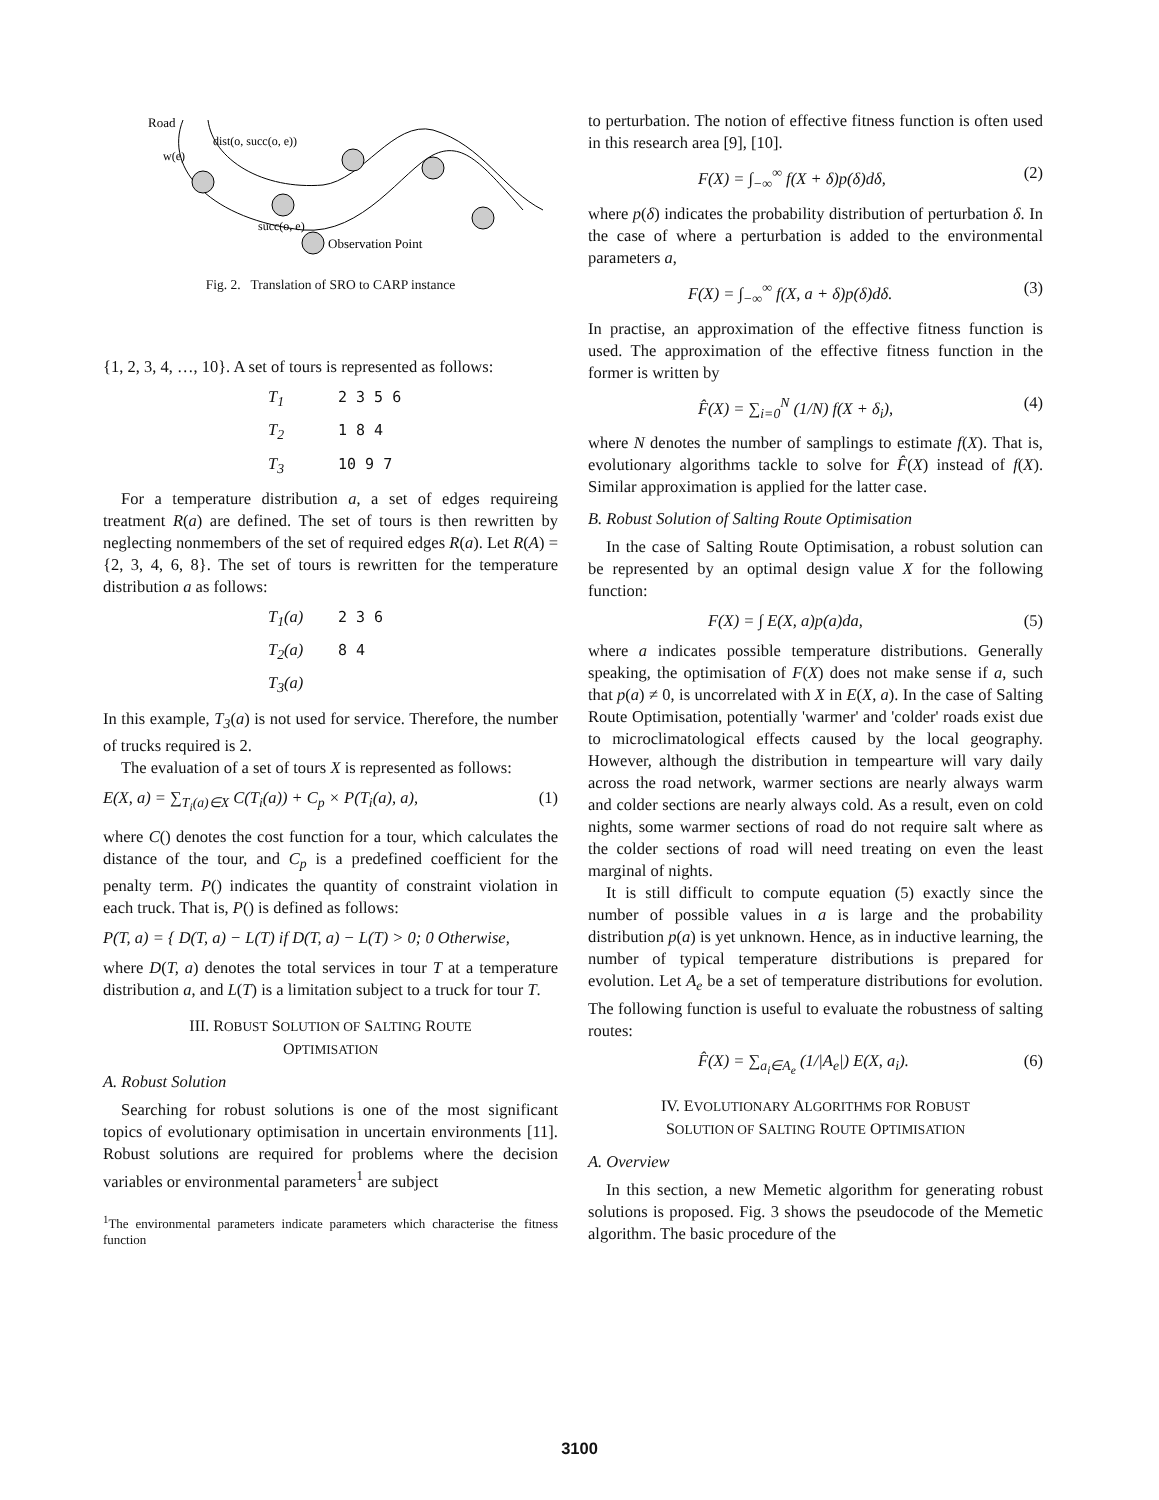Road
w(e)
dist(o, succ(o, e))
succ(o, e)
Observation Point
Fig. 2. Translation of SRO to CARP instance
{1, 2, 3, 4, …, 10}. A set of tours is represented as follows:
T<sub>1</sub> 2 3 5 6
T<sub>2</sub> 1 8 4
T<sub>3</sub> 10 9 7
For a temperature distribution a, a set of edges requireing treatment R(a) are defined. The set of tours is then rewritten by neglecting nonmembers of the set of required edges R(a). Let R(A) = {2, 3, 4, 6, 8}. The set of tours is rewritten for the temperature distribution a as follows:
T<sub>1</sub>(a) 2 3 6
T<sub>2</sub>(a) 8 4
T<sub>3</sub>(a)
In this example, T<sub>3</sub>(a) is not used for service. Therefore, the number of trucks required is 2.
The evaluation of a set of tours X is represented as follows:
E(X, a) = ∑<sub>T<sub>i</sub>(a)∈X</sub> C(T<sub>i</sub>(a)) + C<sub>p</sub> × P(T<sub>i</sub>(a), a), (1)
where C() denotes the cost function for a tour, which calculates the distance of the tour, and C<sub>p</sub> is a predefined coefficient for the penalty term. P() indicates the quantity of constraint violation in each truck. That is, P() is defined as follows:
P(T, a) = { D(T, a) − L(T) if D(T, a) − L(T) > 0; 0 Otherwise,
where D(T, a) denotes the total services in tour T at a temperature distribution a, and L(T) is a limitation subject to a truck for tour T.
III. ROBUST SOLUTION OF SALTING ROUTE
OPTIMISATION
A. Robust Solution
Searching for robust solutions is one of the most significant topics of evolutionary optimisation in uncertain environments [11]. Robust solutions are required for problems where the decision variables or environmental parameters<sup>1</sup> are subject
<sup>1</sup> The environmental parameters indicate parameters which characterise the fitness function
to perturbation. The notion of effective fitness function is often used in this research area [9], [10].
F(X) = ∫<sub>−∞</sub><sup>∞</sup> f(X + δ)p(δ)dδ, (2)
where p(δ) indicates the probability distribution of perturbation δ. In the case of where a perturbation is added to the environmental parameters a,
F(X) = ∫<sub>−∞</sub><sup>∞</sup> f(X, a + δ)p(δ)dδ. (3)
In practise, an approximation of the effective fitness function is used. The approximation of the effective fitness function in the former is written by
F̂(X) = ∑<sub>i=0</sub><sup>N</sup> (1/N) f(X + δ<sub>i</sub>), (4)
where N denotes the number of samplings to estimate f(X). That is, evolutionary algorithms tackle to solve for F̂(X) instead of f(X). Similar approximation is applied for the latter case.
B. Robust Solution of Salting Route Optimisation
In the case of Salting Route Optimisation, a robust solution can be represented by an optimal design value X for the following function:
F(X) = ∫ E(X, a)p(a)da, (5)
where a indicates possible temperature distributions. Generally speaking, the optimisation of F(X) does not make sense if a, such that p(a) ≠ 0, is uncorrelated with X in E(X, a). In the case of Salting Route Optimisation, potentially 'warmer' and 'colder' roads exist due to microclimatological effects caused by the local geography. However, although the distribution in tempearture will vary daily across the road network, warmer sections are nearly always warm and colder sections are nearly always cold. As a result, even on cold nights, some warmer sections of road do not require salt where as the colder sections of road will need treating on even the least marginal of nights.
It is still difficult to compute equation (5) exactly since the number of possible values in a is large and the probability distribution p(a) is yet unknown. Hence, as in inductive learning, the number of typical temperature distributions is prepared for evolution. Let A<sub>e</sub> be a set of temperature distributions for evolution. The following function is useful to evaluate the robustness of salting routes:
F̂(X) = ∑<sub>a<sub>i</sub>∈A<sub>e</sub></sub> (1/|A<sub>e</sub>|) E(X, a<sub>i</sub>). (6)
IV. EVOLUTIONARY ALGORITHMS FOR ROBUST
SOLUTION OF SALTING ROUTE OPTIMISATION
A. Overview
In this section, a new Memetic algorithm for generating robust solutions is proposed. Fig. 3 shows the pseudocode of the Memetic algorithm. The basic procedure of the
3100